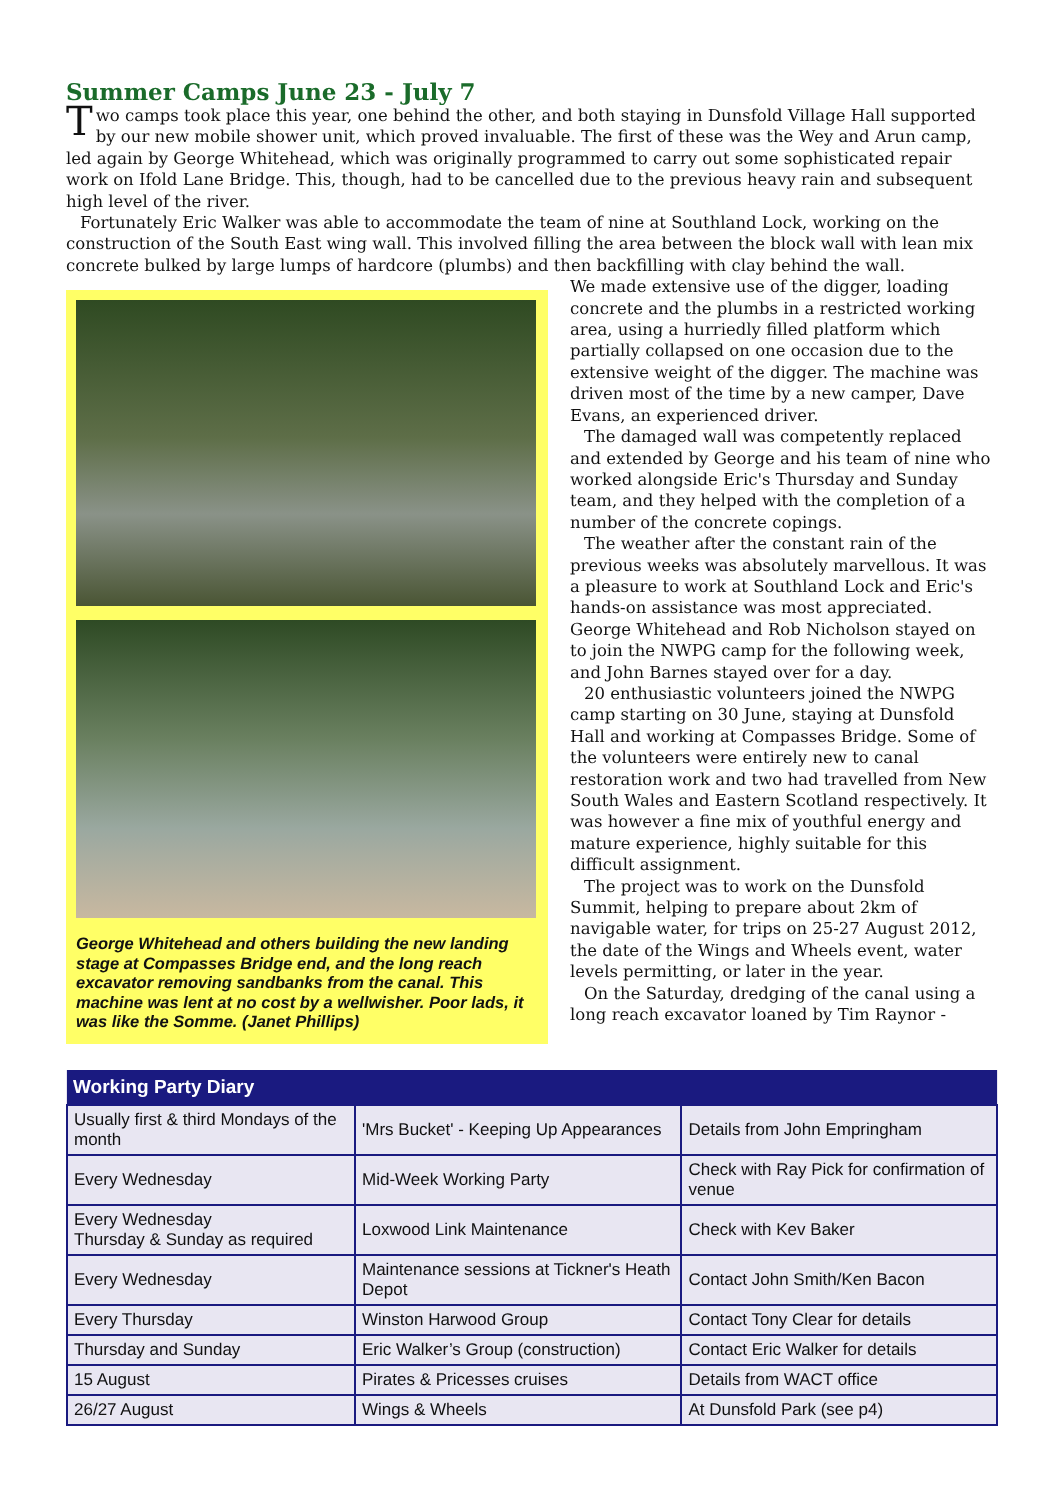Summer Camps June 23 - July 7
Two camps took place this year, one behind the other, and both staying in Dunsfold Village Hall supported by our new mobile shower unit, which proved invaluable. The first of these was the Wey and Arun camp, led again by George Whitehead, which was originally programmed to carry out some sophisticated repair work on Ifold Lane Bridge. This, though, had to be cancelled due to the previous heavy rain and subsequent high level of the river.
Fortunately Eric Walker was able to accommodate the team of nine at Southland Lock, working on the construction of the South East wing wall. This involved filling the area between the block wall with lean mix concrete bulked by large lumps of hardcore (plumbs) and then backfilling with clay behind the wall.
George Whitehead and others building the new landing stage at Compasses Bridge end, and the long reach excavator removing sandbanks from the canal. This machine was lent at no cost by a wellwisher. Poor lads, it was like the Somme. (Janet Phillips)
We made extensive use of the digger, loading concrete and the plumbs in a restricted working area, using a hurriedly filled platform which partially collapsed on one occasion due to the extensive weight of the digger. The machine was driven most of the time by a new camper, Dave Evans, an experienced driver.
The damaged wall was competently replaced and extended by George and his team of nine who worked alongside Eric's Thursday and Sunday team, and they helped with the completion of a number of the concrete copings.
The weather after the constant rain of the previous weeks was absolutely marvellous. It was a pleasure to work at Southland Lock and Eric's hands-on assistance was most appreciated. George Whitehead and Rob Nicholson stayed on to join the NWPG camp for the following week, and John Barnes stayed over for a day.
20 enthusiastic volunteers joined the NWPG camp starting on 30 June, staying at Dunsfold Hall and working at Compasses Bridge. Some of the volunteers were entirely new to canal restoration work and two had travelled from New South Wales and Eastern Scotland respectively. It was however a fine mix of youthful energy and mature experience, highly suitable for this difficult assignment.
The project was to work on the Dunsfold Summit, helping to prepare about 2km of navigable water, for trips on 25-27 August 2012, the date of the Wings and Wheels event, water levels permitting, or later in the year.
On the Saturday, dredging of the canal using a long reach excavator loaned by Tim Raynor -
| Working Party Diary | | |
| --- | --- | --- |
| Usually first & third Mondays of the month | 'Mrs Bucket' - Keeping Up Appearances | Details from John Empringham |
| Every Wednesday | Mid-Week Working Party | Check with Ray Pick for confirmation of venue |
| Every Wednesday Thursday & Sunday as required | Loxwood Link Maintenance | Check with Kev Baker |
| Every Wednesday | Maintenance sessions at Tickner's Heath Depot | Contact John Smith/Ken Bacon |
| Every Thursday | Winston Harwood Group | Contact Tony Clear for details |
| Thursday and Sunday | Eric Walker’s Group (construction) | Contact Eric Walker for details |
| 15 August | Pirates & Pricesses cruises | Details from WACT office |
| 26/27 August | Wings & Wheels | At Dunsfold Park (see p4) |